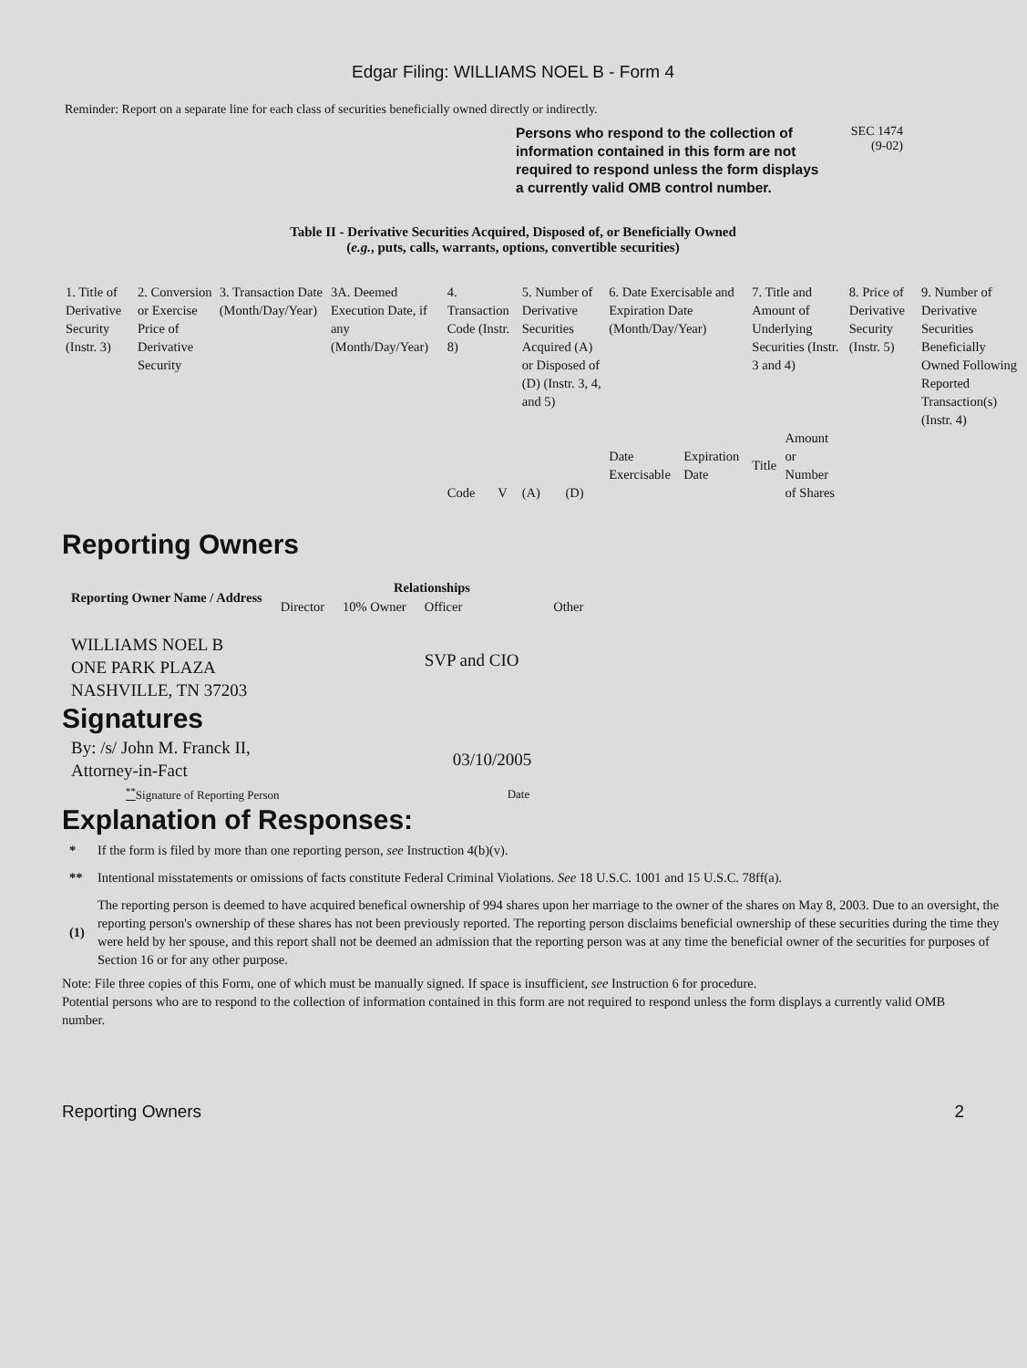Edgar Filing: WILLIAMS NOEL B - Form 4
Reminder: Report on a separate line for each class of securities beneficially owned directly or indirectly.
Persons who respond to the collection of information contained in this form are not required to respond unless the form displays a currently valid OMB control number.
SEC 1474
(9-02)
Table II - Derivative Securities Acquired, Disposed of, or Beneficially Owned
(e.g., puts, calls, warrants, options, convertible securities)
| 1. Title of Derivative Security (Instr. 3) | 2. Conversion or Exercise Price of Derivative Security | 3. Transaction Date (Month/Day/Year) | 3A. Deemed Execution Date, if any (Month/Day/Year) | 4. Transaction Code (Instr. 8) | | 5. Number of Derivative Securities Acquired (A) or Disposed of (D) (Instr. 3, 4, and 5) | | 6. Date Exercisable and Expiration Date (Month/Day/Year) | | 7. Title and Amount of Underlying Securities (Instr. 3 and 4) | | 8. Price of Derivative Security (Instr. 5) | 9. Number of Derivative Securities Beneficially Owned Following Reported Transaction(s) (Instr. 4) |
| | | | | Code | V | (A) | (D) | Date Exercisable | Expiration Date | Title | Amount or Number of Shares | | |
Reporting Owners
| Reporting Owner Name / Address | Relationships | | | |
| --- | --- | --- | --- | --- |
| | Director | 10% Owner | Officer | Other |
| WILLIAMS NOEL B ONE PARK PLAZA NASHVILLE, TN 37203 | | | SVP and CIO | |
Signatures
| By: /s/ John M. Franck II, Attorney-in-Fact | 03/10/2005 |
| <sup>**</sup> Signature of Reporting Person | Date |
Explanation of Responses:
| * | If the form is filed by more than one reporting person, see Instruction 4(b)(v). |
| ** | Intentional misstatements or omissions of facts constitute Federal Criminal Violations. See 18 U.S.C. 1001 and 15 U.S.C. 78ff(a). |
| (1) | The reporting person is deemed to have acquired benefical ownership of 994 shares upon her marriage to the owner of the shares on May 8, 2003. Due to an oversight, the reporting person's ownership of these shares has not been previously reported. The reporting person disclaims beneficial ownership of these securities during the time they were held by her spouse, and this report shall not be deemed an admission that the reporting person was at any time the beneficial owner of the securities for purposes of Section 16 or for any other purpose. |
Note: File three copies of this Form, one of which must be manually signed. If space is insufficient, see Instruction 6 for procedure.
Potential persons who are to respond to the collection of information contained in this form are not required to respond unless the form displays a currently valid OMB number.
Reporting Owners 2